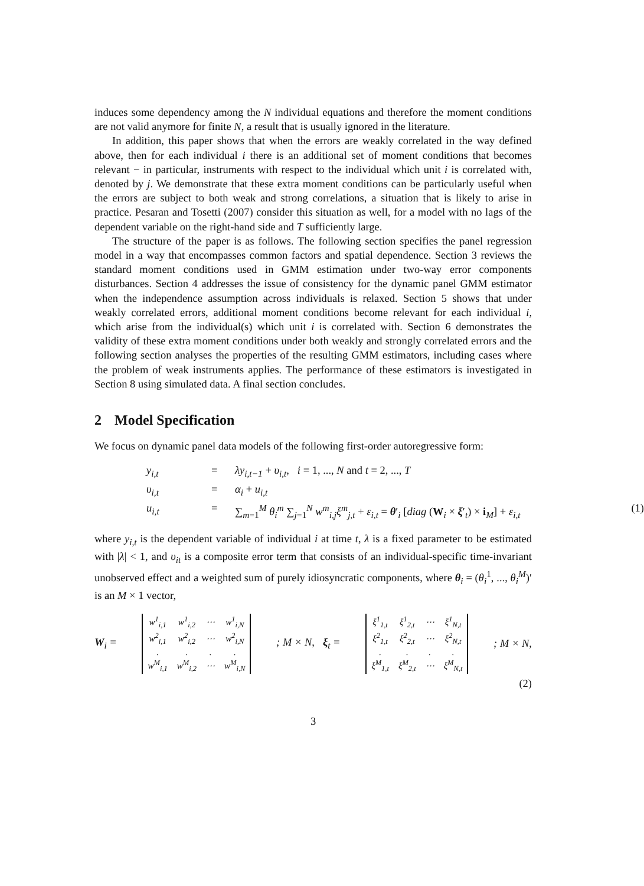induces some dependency among the N individual equations and therefore the moment conditions are not valid anymore for finite N, a result that is usually ignored in the literature.
In addition, this paper shows that when the errors are weakly correlated in the way defined above, then for each individual i there is an additional set of moment conditions that becomes relevant − in particular, instruments with respect to the individual which unit i is correlated with, denoted by j. We demonstrate that these extra moment conditions can be particularly useful when the errors are subject to both weak and strong correlations, a situation that is likely to arise in practice. Pesaran and Tosetti (2007) consider this situation as well, for a model with no lags of the dependent variable on the right-hand side and T sufficiently large.
The structure of the paper is as follows. The following section specifies the panel regression model in a way that encompasses common factors and spatial dependence. Section 3 reviews the standard moment conditions used in GMM estimation under two-way error components disturbances. Section 4 addresses the issue of consistency for the dynamic panel GMM estimator when the independence assumption across individuals is relaxed. Section 5 shows that under weakly correlated errors, additional moment conditions become relevant for each individual i, which arise from the individual(s) which unit i is correlated with. Section 6 demonstrates the validity of these extra moment conditions under both weakly and strongly correlated errors and the following section analyses the properties of the resulting GMM estimators, including cases where the problem of weak instruments applies. The performance of these estimators is investigated in Section 8 using simulated data. A final section concludes.
2 Model Specification
We focus on dynamic panel data models of the following first-order autoregressive form:
y<sub>i,t</sub>
=
λy<sub>i,t−1</sub> + υ<sub>i,t</sub>, i = 1, ..., N and t = 2, ..., T
υ<sub>i,t</sub>
=
α<sub>i</sub> + u<sub>i,t</sub>
u<sub>i,t</sub>
=
∑<sub>m=1</sub><sup>M</sup> θ<sub>i</sub><sup>m</sup> ∑<sub>j=1</sub><sup>N</sup> w<sup>m</sup><sub>i,j</sub>ξ<sup>m</sup><sub>j,t</sub> + ε<sub>i,t</sub> = θ′<sub>i</sub> [diag (W<sub>i</sub> × ξ′<sub>t</sub>) × i<sub>M</sub>] + ε<sub>i,t</sub> (1)
where y<sub>i,t</sub> is the dependent variable of individual i at time t, λ is a fixed parameter to be estimated with |λ| < 1, and υ<sub>it</sub> is a composite error term that consists of an individual-specific time-invariant unobserved effect and a weighted sum of purely idiosyncratic components, where θ<sub>i</sub> = (θ<sub>i</sub><sup>1</sup>, ..., θ<sub>i</sub><sup>M</sup>)′ is an M × 1 vector,
W<sub>i</sub> =
| w<sup>1</sup><sub>i,1</sub> | w<sup>1</sup><sub>i,2</sub> | ⋯ | w<sup>1</sup><sub>i,N</sub> |
| w<sup>2</sup><sub>i,1</sub> | w<sup>2</sup><sub>i,2</sub> | ⋯ | w<sup>2</sup><sub>i,N</sub> |
| . | . | . | . |
| w<sup>M</sup><sub>i,1</sub> | w<sup>M</sup><sub>i,2</sub> | ⋯ | w<sup>M</sup><sub>i,N</sub> |
; M × N, ξ<sub>t</sub> =
| ξ<sup>1</sup><sub>1,t</sub> | ξ<sup>1</sup><sub>2,t</sub> | ⋯ | ξ<sup>1</sup><sub>N,t</sub> |
| ξ<sup>2</sup><sub>1,t</sub> | ξ<sup>2</sup><sub>2,t</sub> | ⋯ | ξ<sup>2</sup><sub>N,t</sub> |
| . | . | . | . |
| ξ<sup>M</sup><sub>1,t</sub> | ξ<sup>M</sup><sub>2,t</sub> | ⋯ | ξ<sup>M</sup><sub>N,t</sub> |
; M × N,
(2)
3